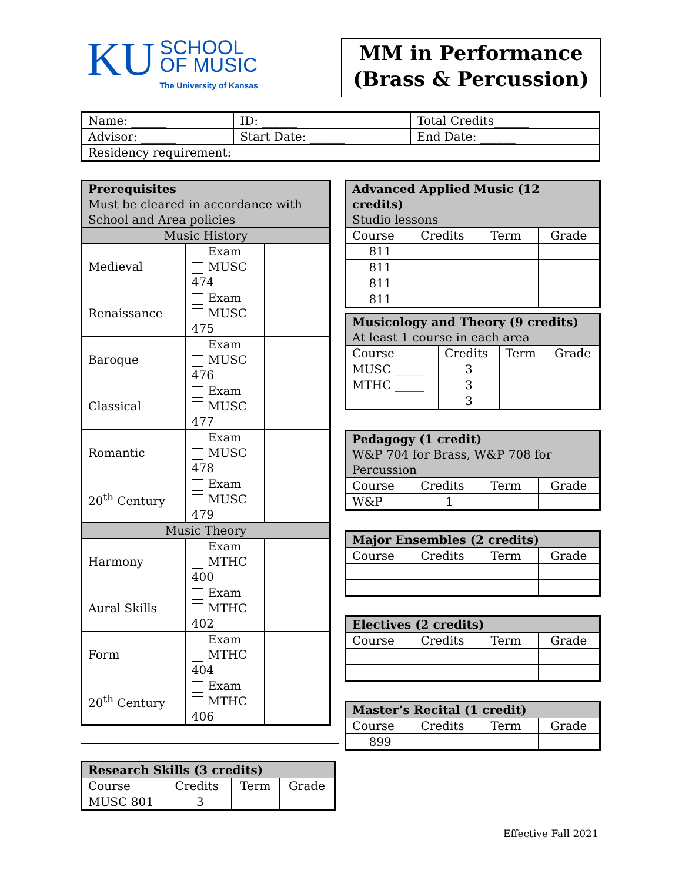KU
SCHOOL
OF MUSIC
The University of Kansas
MM in Performance
(Brass & Percussion)
| Name: ______ | ID: ______ | Total Credits______ |
| Advisor: ______ | Start Date: ______ | End Date: ______ |
| Residency requirement: | | |
| Prerequisites Must be cleared in accordance with School and Area policies | | |
| Music History | | |
| Medieval | Exam MUSC 474 | |
| Renaissance | Exam MUSC 475 | |
| Baroque | Exam MUSC 476 | |
| Classical | Exam MUSC 477 | |
| Romantic | Exam MUSC 478 | |
| 20<sup>th</sup> Century | Exam MUSC 479 | |
| Music Theory | | |
| Harmony | Exam MTHC 400 | |
| Aural Skills | Exam MTHC 402 | |
| Form | Exam MTHC 404 | |
| 20<sup>th</sup> Century | Exam MTHC 406 | |
| Research Skills (3 credits) | | | |
| Course | Credits | Term | Grade |
| MUSC 801 | 3 | | |
| Advanced Applied Music (12 credits) Studio lessons | | | |
| Course | Credits | Term | Grade |
| 811 | | | |
| 811 | | | |
| 811 | | | |
| 811 | | | |
| Musicology and Theory (9 credits) At least 1 course in each area | | | |
| Course | Credits | Term | Grade |
| MUSC _____ | 3 | | |
| MTHC _____ | 3 | | |
| | 3 | | |
| Pedagogy (1 credit) W&P 704 for Brass, W&P 708 for Percussion | | | |
| Course | Credits | Term | Grade |
| W&P | 1 | | |
| Major Ensembles (2 credits) | | | |
| Course | Credits | Term | Grade |
| Electives (2 credits) | | | |
| Course | Credits | Term | Grade |
| Master’s Recital (1 credit) | | | |
| Course | Credits | Term | Grade |
| 899 | | | |
Effective Fall 2021